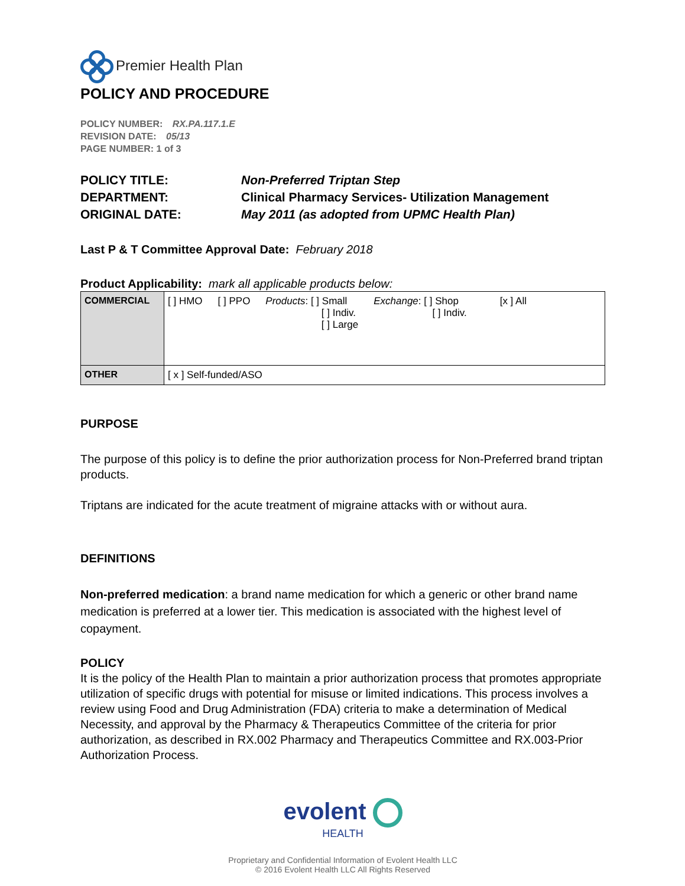Premier Health Plan
POLICY AND PROCEDURE
POLICY NUMBER: RX.PA.117.1.E
REVISION DATE: 05/13
PAGE NUMBER: 1 of 3
POLICY TITLE:
Non-Preferred Triptan Step
DEPARTMENT:
Clinical Pharmacy Services- Utilization Management
ORIGINAL DATE:
May 2011 (as adopted from UPMC Health Plan)
Last P & T Committee Approval Date: February 2018
Product Applicability: mark all applicable products below:
| COMMERCIAL | [ ] HMO [ ] PPO Products : [ ] Small [ ] Indiv. [ ] Large Exchange : [ ] Shop [ ] Indiv. [x ] All |
| OTHER | [ x ] Self-funded/ASO |
PURPOSE
The purpose of this policy is to define the prior authorization process for Non-Preferred brand triptan products.
Triptans are indicated for the acute treatment of migraine attacks with or without aura.
DEFINITIONS
Non-preferred medication: a brand name medication for which a generic or other brand name medication is preferred at a lower tier. This medication is associated with the highest level of copayment.
POLICY
It is the policy of the Health Plan to maintain a prior authorization process that promotes appropriate utilization of specific drugs with potential for misuse or limited indications. This process involves a review using Food and Drug Administration (FDA) criteria to make a determination of Medical Necessity, and approval by the Pharmacy & Therapeutics Committee of the criteria for prior authorization, as described in RX.002 Pharmacy and Therapeutics Committee and RX.003-Prior Authorization Process.
evolent
HEALTH
Proprietary and Confidential Information of Evolent Health LLC
© 2016 Evolent Health LLC All Rights Reserved